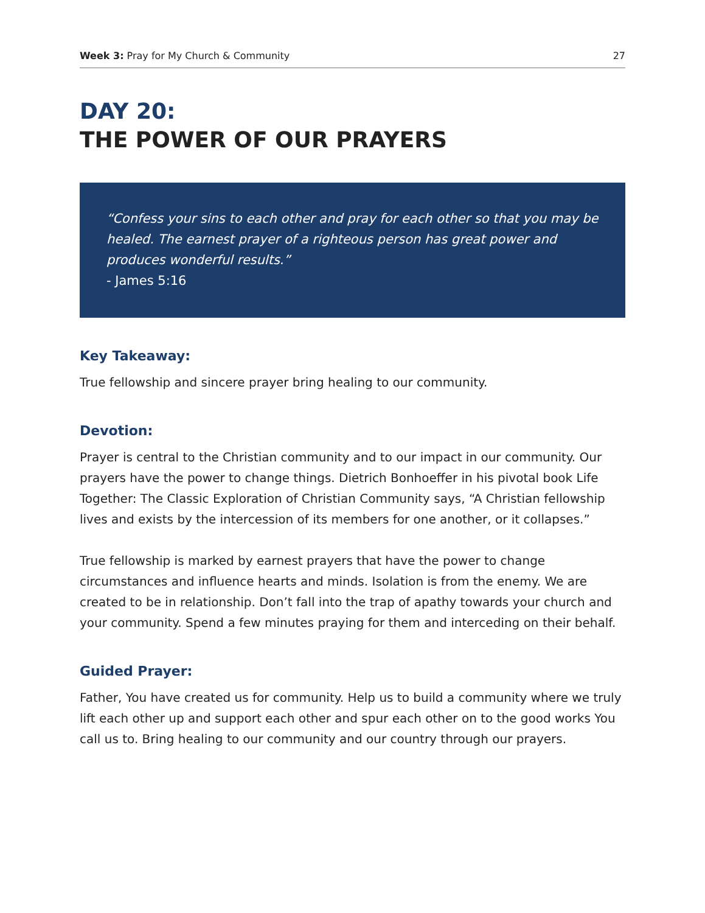Week 3: Pray for My Church & Community 27
DAY 20:
THE POWER OF OUR PRAYERS
“Confess your sins to each other and pray for each other so that you may be healed. The earnest prayer of a righteous person has great power and produces wonderful results.”
- James 5:16
Key Takeaway:
True fellowship and sincere prayer bring healing to our community.
Devotion:
Prayer is central to the Christian community and to our impact in our community. Our prayers have the power to change things. Dietrich Bonhoeffer in his pivotal book Life Together: The Classic Exploration of Christian Community says, “A Christian fellowship lives and exists by the intercession of its members for one another, or it collapses.”
True fellowship is marked by earnest prayers that have the power to change circumstances and influence hearts and minds. Isolation is from the enemy. We are created to be in relationship. Don’t fall into the trap of apathy towards your church and your community. Spend a few minutes praying for them and interceding on their behalf.
Guided Prayer:
Father, You have created us for community. Help us to build a community where we truly lift each other up and support each other and spur each other on to the good works You call us to. Bring healing to our community and our country through our prayers.